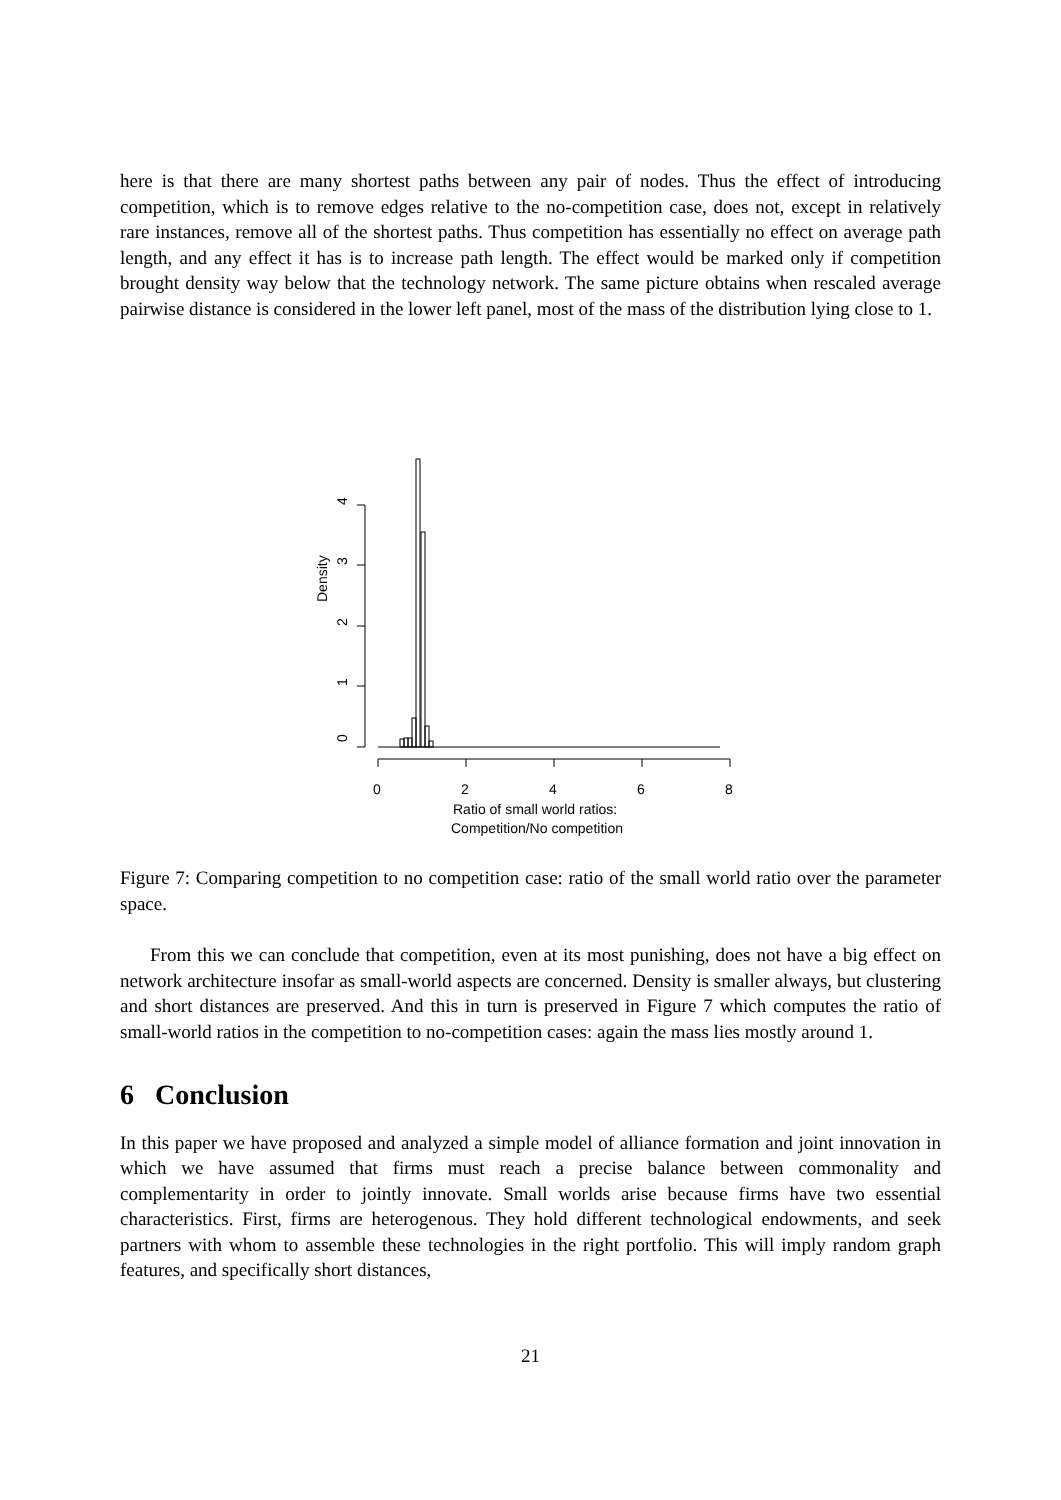here is that there are many shortest paths between any pair of nodes. Thus the effect of introducing competition, which is to remove edges relative to the no-competition case, does not, except in relatively rare instances, remove all of the shortest paths. Thus competition has essentially no effect on average path length, and any effect it has is to increase path length. The effect would be marked only if competition brought density way below that the technology network. The same picture obtains when rescaled average pairwise distance is considered in the lower left panel, most of the mass of the distribution lying close to 1.
0
1
2
3
4
Density
0
2
4
6
8
Ratio of small world ratios:
Competition/No competition
Figure 7: Comparing competition to no competition case: ratio of the small world ratio over the parameter space.
From this we can conclude that competition, even at its most punishing, does not have a big effect on network architecture insofar as small-world aspects are concerned. Density is smaller always, but clustering and short distances are preserved. And this in turn is preserved in Figure 7 which computes the ratio of small-world ratios in the competition to no-competition cases: again the mass lies mostly around 1.
6 Conclusion
In this paper we have proposed and analyzed a simple model of alliance formation and joint innovation in which we have assumed that firms must reach a precise balance between commonality and complementarity in order to jointly innovate. Small worlds arise because firms have two essential characteristics. First, firms are heterogenous. They hold different technological endowments, and seek partners with whom to assemble these technologies in the right portfolio. This will imply random graph features, and specifically short distances,
21